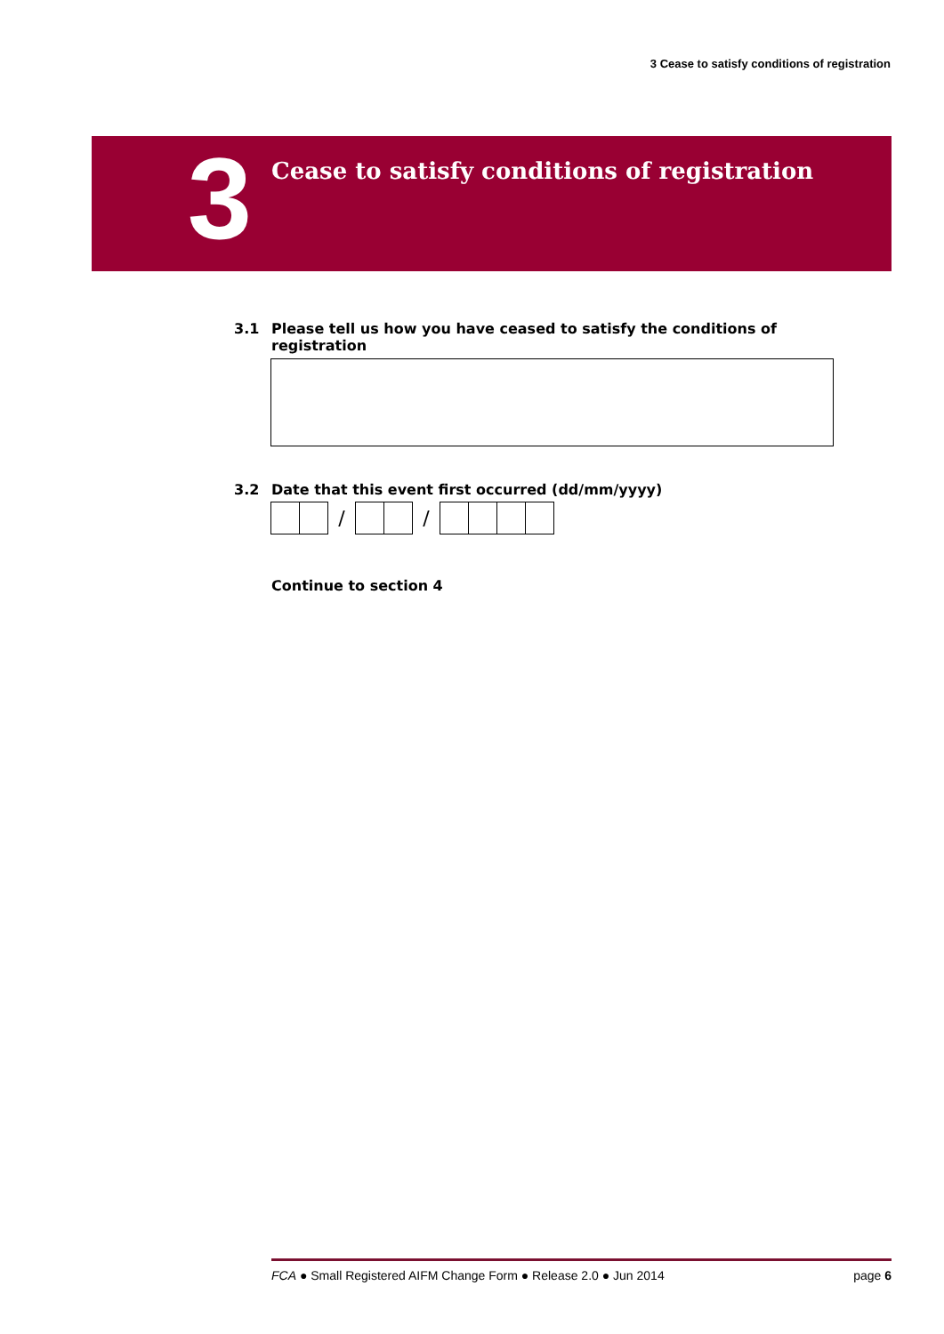3 Cease to satisfy conditions of registration
3
Cease to satisfy conditions of registration
3.1 Please tell us how you have ceased to satisfy the conditions of
registration
3.2 Date that this event first occurred (dd/mm/yyyy)
/ /
Continue to section 4
FCA ● Small Registered AIFM Change Form ● Release 2.0 ● Jun 2014 page 6